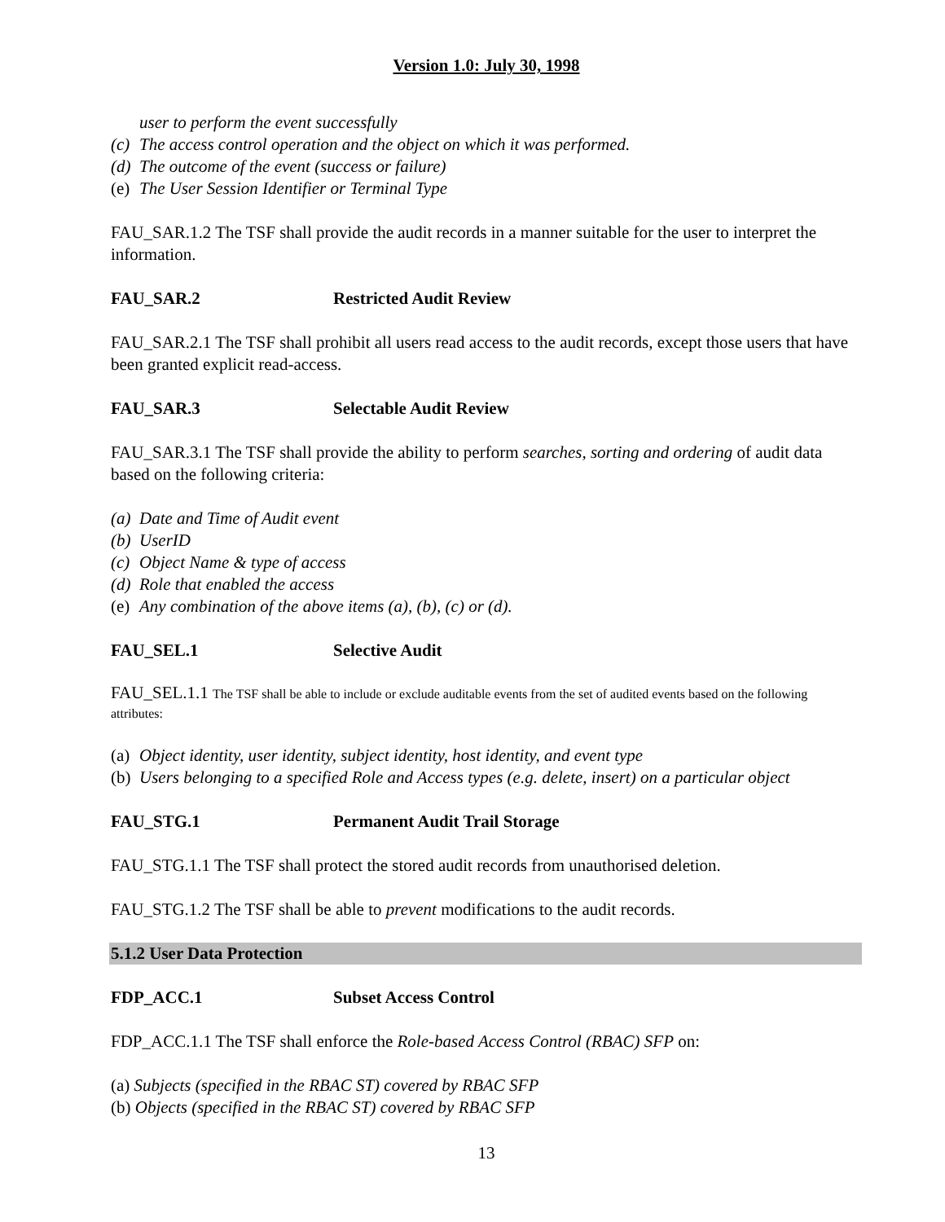Version 1.0: July 30, 1998
user to perform the event successfully
(c) The access control operation and the object on which it was performed.
(d) The outcome of the event (success or failure)
(e) The User Session Identifier or Terminal Type
FAU_SAR.1.2 The TSF shall provide the audit records in a manner suitable for the user to interpret the information.
FAU_SAR.2 Restricted Audit Review
FAU_SAR.2.1 The TSF shall prohibit all users read access to the audit records, except those users that have been granted explicit read-access.
FAU_SAR.3 Selectable Audit Review
FAU_SAR.3.1 The TSF shall provide the ability to perform searches, sorting and ordering of audit data based on the following criteria:
(a) Date and Time of Audit event
(b) UserID
(c) Object Name & type of access
(d) Role that enabled the access
(e) Any combination of the above items (a), (b), (c) or (d).
FAU_SEL.1 Selective Audit
FAU_SEL.1.1 The TSF shall be able to include or exclude auditable events from the set of audited events based on the following attributes:
(a) Object identity, user identity, subject identity, host identity, and event type
(b) Users belonging to a specified Role and Access types (e.g. delete, insert) on a particular object
FAU_STG.1 Permanent Audit Trail Storage
FAU_STG.1.1 The TSF shall protect the stored audit records from unauthorised deletion.
FAU_STG.1.2 The TSF shall be able to prevent modifications to the audit records.
5.1.2 User Data Protection
FDP_ACC.1 Subset Access Control
FDP_ACC.1.1 The TSF shall enforce the Role-based Access Control (RBAC) SFP on:
(a) Subjects (specified in the RBAC ST) covered by RBAC SFP
(b) Objects (specified in the RBAC ST) covered by RBAC SFP
13